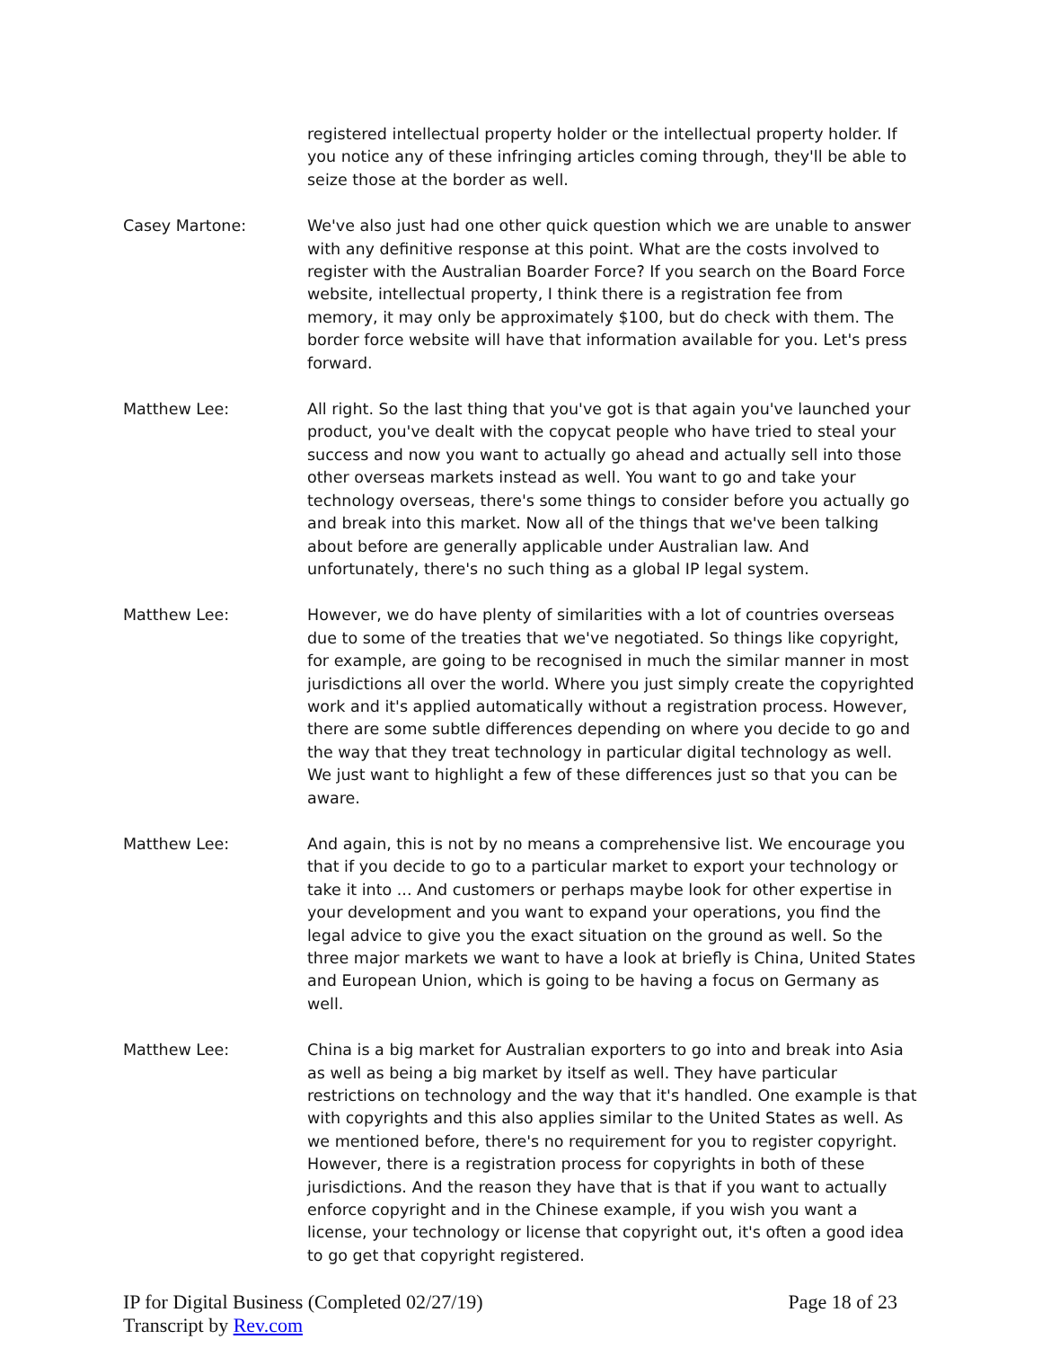registered intellectual property holder or the intellectual property holder. If you notice any of these infringing articles coming through, they'll be able to seize those at the border as well.
Casey Martone: We've also just had one other quick question which we are unable to answer with any definitive response at this point. What are the costs involved to register with the Australian Boarder Force? If you search on the Board Force website, intellectual property, I think there is a registration fee from memory, it may only be approximately $100, but do check with them. The border force website will have that information available for you. Let's press forward.
Matthew Lee: All right. So the last thing that you've got is that again you've launched your product, you've dealt with the copycat people who have tried to steal your success and now you want to actually go ahead and actually sell into those other overseas markets instead as well. You want to go and take your technology overseas, there's some things to consider before you actually go and break into this market. Now all of the things that we've been talking about before are generally applicable under Australian law. And unfortunately, there's no such thing as a global IP legal system.
Matthew Lee: However, we do have plenty of similarities with a lot of countries overseas due to some of the treaties that we've negotiated. So things like copyright, for example, are going to be recognised in much the similar manner in most jurisdictions all over the world. Where you just simply create the copyrighted work and it's applied automatically without a registration process. However, there are some subtle differences depending on where you decide to go and the way that they treat technology in particular digital technology as well. We just want to highlight a few of these differences just so that you can be aware.
Matthew Lee: And again, this is not by no means a comprehensive list. We encourage you that if you decide to go to a particular market to export your technology or take it into ... And customers or perhaps maybe look for other expertise in your development and you want to expand your operations, you find the legal advice to give you the exact situation on the ground as well. So the three major markets we want to have a look at briefly is China, United States and European Union, which is going to be having a focus on Germany as well.
Matthew Lee: China is a big market for Australian exporters to go into and break into Asia as well as being a big market by itself as well. They have particular restrictions on technology and the way that it's handled. One example is that with copyrights and this also applies similar to the United States as well. As we mentioned before, there's no requirement for you to register copyright. However, there is a registration process for copyrights in both of these jurisdictions. And the reason they have that is that if you want to actually enforce copyright and in the Chinese example, if you wish you want a license, your technology or license that copyright out, it's often a good idea to go get that copyright registered.
IP for Digital Business (Completed 02/27/19)
Transcript by Rev.com
Page 18 of 23